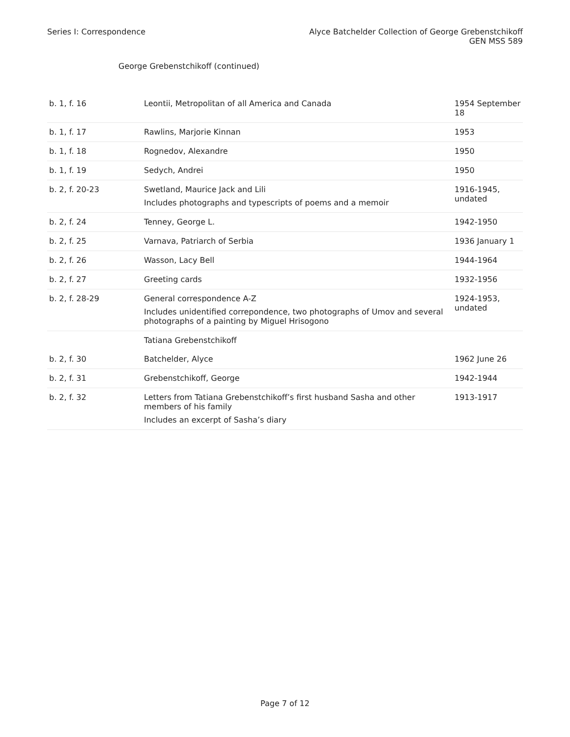Series I: Correspondence Alyce Batchelder Collection of George Grebenstchikoff
GEN MSS 589
George Grebenstchikoff (continued)
| b. 1, f. 16 | Leontii, Metropolitan of all America and Canada | 1954 September 18 |
| b. 1, f. 17 | Rawlins, Marjorie Kinnan | 1953 |
| b. 1, f. 18 | Rognedov, Alexandre | 1950 |
| b. 1, f. 19 | Sedych, Andrei | 1950 |
| b. 2, f. 20-23 | Swetland, Maurice Jack and Lili Includes photographs and typescripts of poems and a memoir | 1916-1945, undated |
| b. 2, f. 24 | Tenney, George L. | 1942-1950 |
| b. 2, f. 25 | Varnava, Patriarch of Serbia | 1936 January 1 |
| b. 2, f. 26 | Wasson, Lacy Bell | 1944-1964 |
| b. 2, f. 27 | Greeting cards | 1932-1956 |
| b. 2, f. 28-29 | General correspondence A-Z Includes unidentified correpondence, two photographs of Umov and several photographs of a painting by Miguel Hrisogono | 1924-1953, undated |
| | Tatiana Grebenstchikoff | |
| b. 2, f. 30 | Batchelder, Alyce | 1962 June 26 |
| b. 2, f. 31 | Grebenstchikoff, George | 1942-1944 |
| b. 2, f. 32 | Letters from Tatiana Grebenstchikoff’s first husband Sasha and other members of his family Includes an excerpt of Sasha’s diary | 1913-1917 |
Page 7 of 12